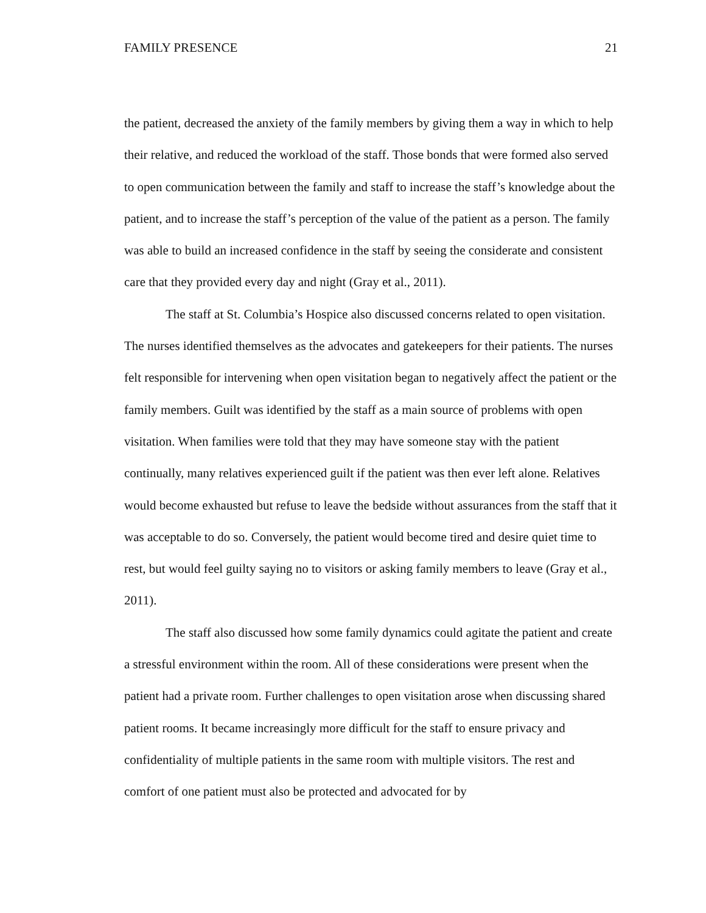FAMILY PRESENCE 21
the patient, decreased the anxiety of the family members by giving them a way in which to help their relative, and reduced the workload of the staff. Those bonds that were formed also served to open communication between the family and staff to increase the staff’s knowledge about the patient, and to increase the staff’s perception of the value of the patient as a person. The family was able to build an increased confidence in the staff by seeing the considerate and consistent care that they provided every day and night (Gray et al., 2011).
The staff at St. Columbia’s Hospice also discussed concerns related to open visitation. The nurses identified themselves as the advocates and gatekeepers for their patients. The nurses felt responsible for intervening when open visitation began to negatively affect the patient or the family members. Guilt was identified by the staff as a main source of problems with open visitation. When families were told that they may have someone stay with the patient continually, many relatives experienced guilt if the patient was then ever left alone. Relatives would become exhausted but refuse to leave the bedside without assurances from the staff that it was acceptable to do so. Conversely, the patient would become tired and desire quiet time to rest, but would feel guilty saying no to visitors or asking family members to leave (Gray et al., 2011).
The staff also discussed how some family dynamics could agitate the patient and create a stressful environment within the room. All of these considerations were present when the patient had a private room. Further challenges to open visitation arose when discussing shared patient rooms. It became increasingly more difficult for the staff to ensure privacy and confidentiality of multiple patients in the same room with multiple visitors. The rest and comfort of one patient must also be protected and advocated for by